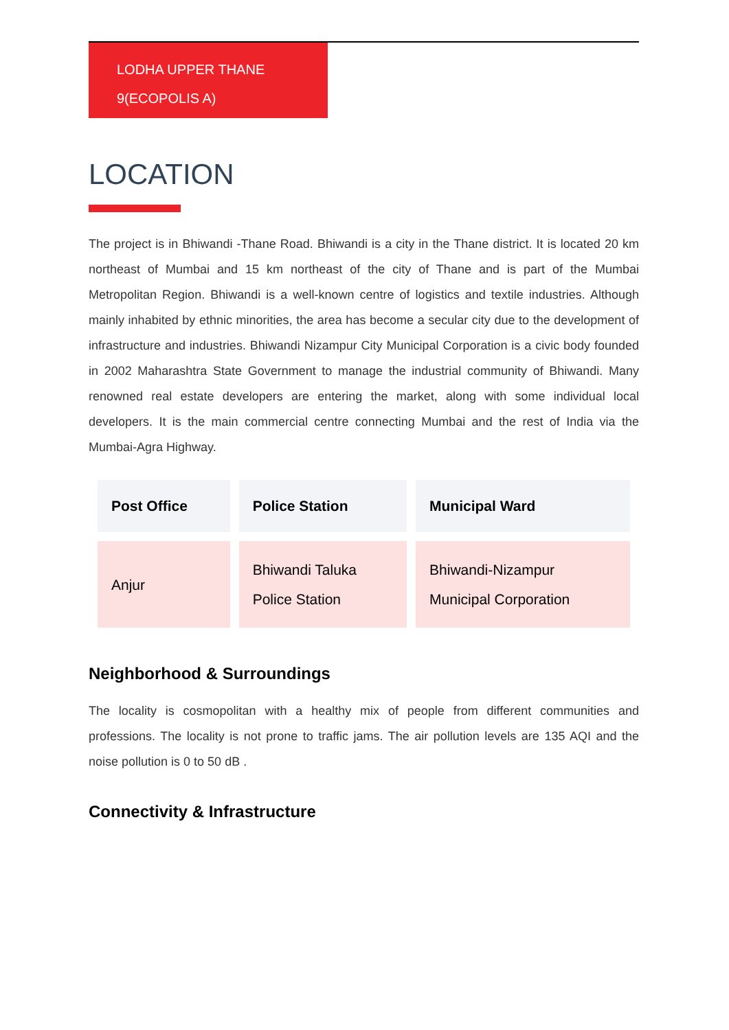LODHA UPPER THANE
9(ECOPOLIS A)
LOCATION
The project is in Bhiwandi -Thane Road. Bhiwandi is a city in the Thane district. It is located 20 km northeast of Mumbai and 15 km northeast of the city of Thane and is part of the Mumbai Metropolitan Region. Bhiwandi is a well-known centre of logistics and textile industries. Although mainly inhabited by ethnic minorities, the area has become a secular city due to the development of infrastructure and industries. Bhiwandi Nizampur City Municipal Corporation is a civic body founded in 2002 Maharashtra State Government to manage the industrial community of Bhiwandi. Many renowned real estate developers are entering the market, along with some individual local developers. It is the main commercial centre connecting Mumbai and the rest of India via the Mumbai-Agra Highway.
| Post Office | Police Station | Municipal Ward |
| --- | --- | --- |
| Anjur | Bhiwandi Taluka Police Station | Bhiwandi-Nizampur Municipal Corporation |
Neighborhood & Surroundings
The locality is cosmopolitan with a healthy mix of people from different communities and professions. The locality is not prone to traffic jams. The air pollution levels are 135 AQI and the noise pollution is 0 to 50 dB .
Connectivity & Infrastructure